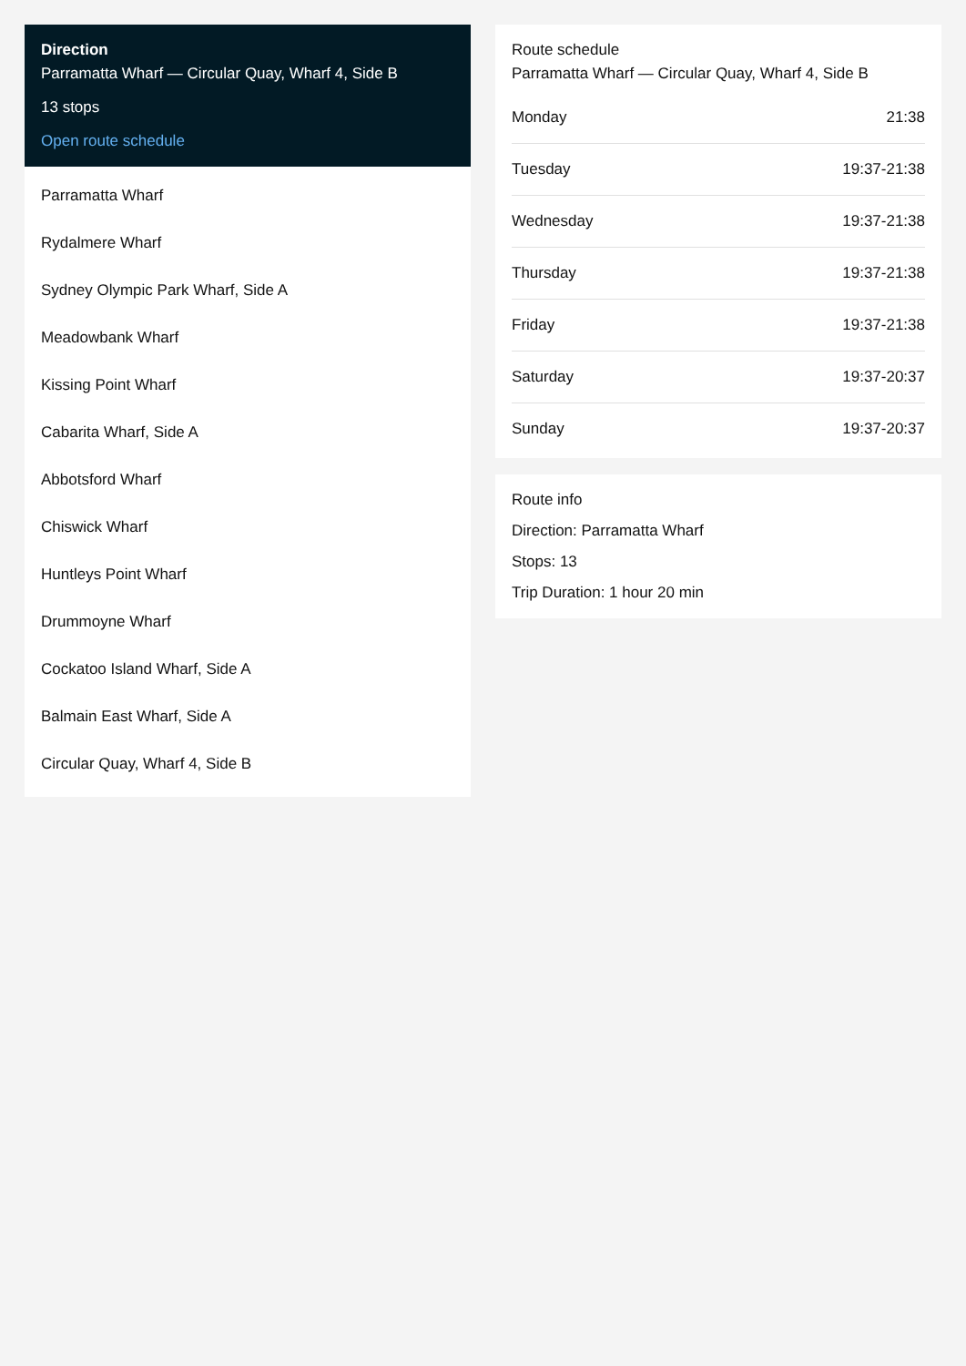Direction
Parramatta Wharf — Circular Quay, Wharf 4, Side B
13 stops
Open route schedule
Parramatta Wharf
Rydalmere Wharf
Sydney Olympic Park Wharf, Side A
Meadowbank Wharf
Kissing Point Wharf
Cabarita Wharf, Side A
Abbotsford Wharf
Chiswick Wharf
Huntleys Point Wharf
Drummoyne Wharf
Cockatoo Island Wharf, Side A
Balmain East Wharf, Side A
Circular Quay, Wharf 4, Side B
Route schedule
Parramatta Wharf — Circular Quay, Wharf 4, Side B
| Monday | 21:38 |
| Tuesday | 19:37-21:38 |
| Wednesday | 19:37-21:38 |
| Thursday | 19:37-21:38 |
| Friday | 19:37-21:38 |
| Saturday | 19:37-20:37 |
| Sunday | 19:37-20:37 |
Route info
Direction: Parramatta Wharf
Stops: 13
Trip Duration: 1 hour 20 min